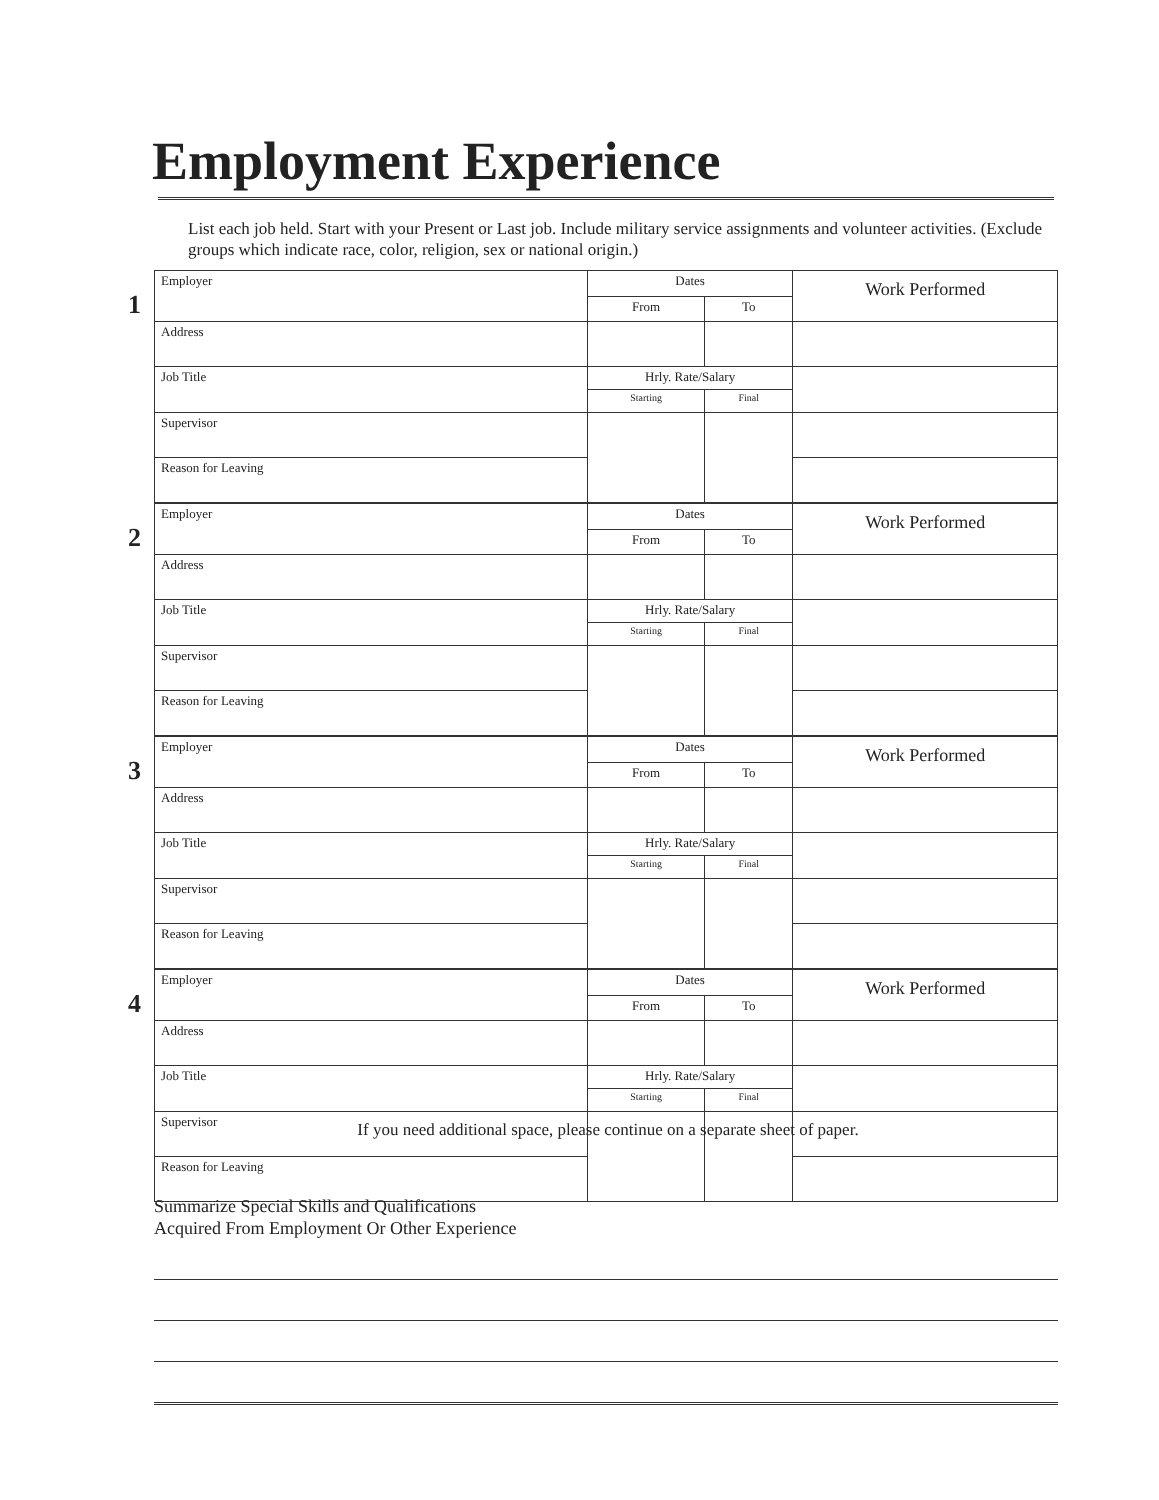Employment Experience
List each job held. Start with your Present or Last job. Include military service assignments and volunteer activities. (Exclude groups which indicate race, color, religion, sex or national origin.)
1
| Employer | Dates | | Work Performed |
| | From | To | |
| Address | | | |
| Job Title | Hrly. Rate/Salary | | |
| | Starting | Final | |
| Supervisor | | | |
| Reason for Leaving | | | |
2
| Employer | Dates | | Work Performed |
| | From | To | |
| Address | | | |
| Job Title | Hrly. Rate/Salary | | |
| | Starting | Final | |
| Supervisor | | | |
| Reason for Leaving | | | |
3
| Employer | Dates | | Work Performed |
| | From | To | |
| Address | | | |
| Job Title | Hrly. Rate/Salary | | |
| | Starting | Final | |
| Supervisor | | | |
| Reason for Leaving | | | |
4
| Employer | Dates | | Work Performed |
| | From | To | |
| Address | | | |
| Job Title | Hrly. Rate/Salary | | |
| | Starting | Final | |
| Supervisor | | | |
| Reason for Leaving | | | |
If you need additional space, please continue on a separate sheet of paper.
Summarize Special Skills and Qualifications
Acquired From Employment Or Other Experience